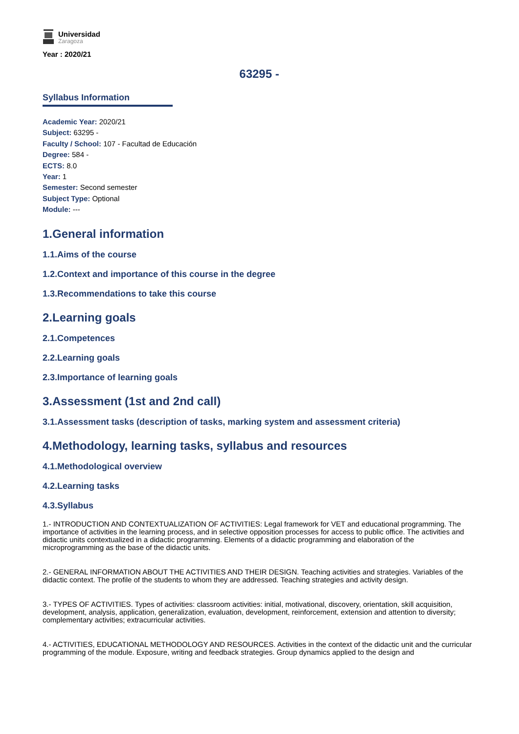Universidad
Zaragoza
Year : 2020/21
63295 -
Syllabus Information
Academic Year: 2020/21
Subject: 63295 -
Faculty / School: 107 - Facultad de Educación
Degree: 584 -
ECTS: 8.0
Year: 1
Semester: Second semester
Subject Type: Optional
Module: ---
1.General information
1.1.Aims of the course
1.2.Context and importance of this course in the degree
1.3.Recommendations to take this course
2.Learning goals
2.1.Competences
2.2.Learning goals
2.3.Importance of learning goals
3.Assessment (1st and 2nd call)
3.1.Assessment tasks (description of tasks, marking system and assessment criteria)
4.Methodology, learning tasks, syllabus and resources
4.1.Methodological overview
4.2.Learning tasks
4.3.Syllabus
1.- INTRODUCTION AND CONTEXTUALIZATION OF ACTIVITIES: Legal framework for VET and educational programming. The importance of activities in the learning process, and in selective opposition processes for access to public office. The activities and didactic units contextualized in a didactic programming. Elements of a didactic programming and elaboration of the microprogramming as the base of the didactic units.
2.- GENERAL INFORMATION ABOUT THE ACTIVITIES AND THEIR DESIGN. Teaching activities and strategies. Variables of the didactic context. The profile of the students to whom they are addressed. Teaching strategies and activity design.
3.- TYPES OF ACTIVITIES. Types of activities: classroom activities: initial, motivational, discovery, orientation, skill acquisition, development, analysis, application, generalization, evaluation, development, reinforcement, extension and attention to diversity; complementary activities; extracurricular activities.
4.- ACTIVITIES, EDUCATIONAL METHODOLOGY AND RESOURCES. Activities in the context of the didactic unit and the curricular programming of the module. Exposure, writing and feedback strategies. Group dynamics applied to the design and